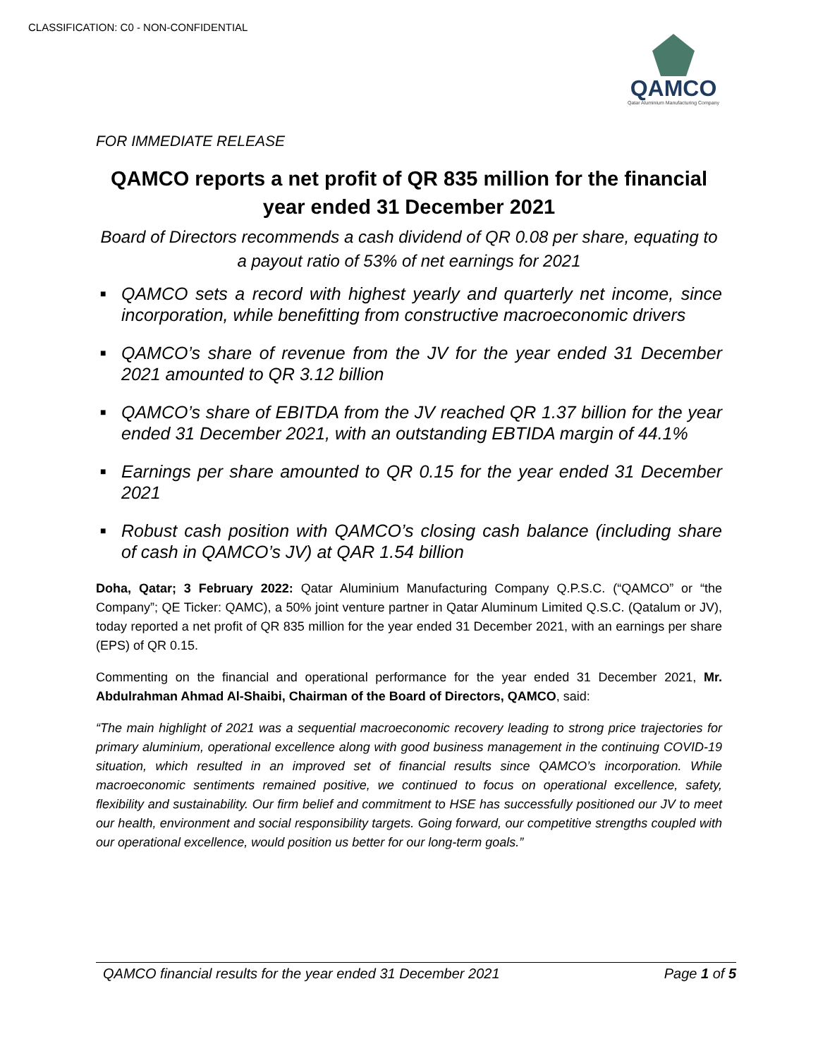CLASSIFICATION: C0 - NON-CONFIDENTIAL
QAMCO
Qatar Aluminium Manufacturing Company
FOR IMMEDIATE RELEASE
QAMCO reports a net profit of QR 835 million for the financial year ended 31 December 2021
Board of Directors recommends a cash dividend of QR 0.08 per share, equating to a payout ratio of 53% of net earnings for 2021
■ QAMCO sets a record with highest yearly and quarterly net income, since incorporation, while benefitting from constructive macroeconomic drivers
■ QAMCO’s share of revenue from the JV for the year ended 31 December 2021 amounted to QR 3.12 billion
■ QAMCO’s share of EBITDA from the JV reached QR 1.37 billion for the year ended 31 December 2021, with an outstanding EBTIDA margin of 44.1%
■ Earnings per share amounted to QR 0.15 for the year ended 31 December 2021
■ Robust cash position with QAMCO’s closing cash balance (including share of cash in QAMCO’s JV) at QAR 1.54 billion
Doha, Qatar; 3 February 2022: Qatar Aluminium Manufacturing Company Q.P.S.C. (“QAMCO” or “the Company”; QE Ticker: QAMC), a 50% joint venture partner in Qatar Aluminum Limited Q.S.C. (Qatalum or JV), today reported a net profit of QR 835 million for the year ended 31 December 2021, with an earnings per share (EPS) of QR 0.15.
Commenting on the financial and operational performance for the year ended 31 December 2021, Mr. Abdulrahman Ahmad Al-Shaibi, Chairman of the Board of Directors, QAMCO, said:
“The main highlight of 2021 was a sequential macroeconomic recovery leading to strong price trajectories for primary aluminium, operational excellence along with good business management in the continuing COVID-19 situation, which resulted in an improved set of financial results since QAMCO’s incorporation. While macroeconomic sentiments remained positive, we continued to focus on operational excellence, safety, flexibility and sustainability. Our firm belief and commitment to HSE has successfully positioned our JV to meet our health, environment and social responsibility targets. Going forward, our competitive strengths coupled with our operational excellence, would position us better for our long-term goals.”
QAMCO financial results for the year ended 31 December 2021 Page 1 of 5